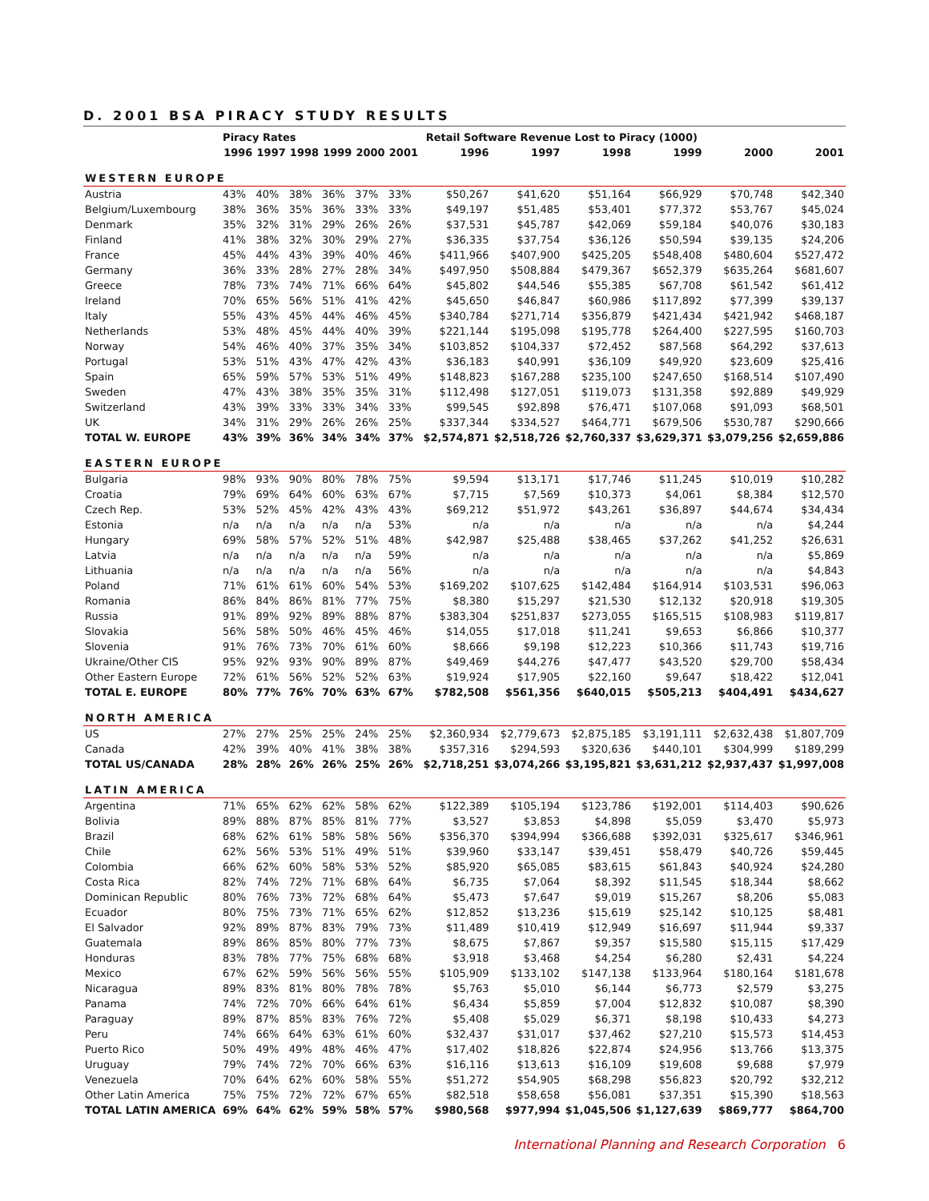D. 2001 BSA PIRACY STUDY RESULTS
| | Piracy Rates | | | | | | Retail Software Revenue Lost to Piracy (1000) | | | | | |
| --- | --- | --- | --- | --- | --- | --- | --- | --- | --- | --- | --- | --- |
| | 1996 | 1997 | 1998 | 1999 | 2000 | 2001 | 1996 | 1997 | 1998 | 1999 | 2000 | 2001 |
| WESTERN EUROPE | | | | | | | | | | | | |
| Austria | 43% | 40% | 38% | 36% | 37% | 33% | $50,267 | $41,620 | $51,164 | $66,929 | $70,748 | $42,340 |
| Belgium/Luxembourg | 38% | 36% | 35% | 36% | 33% | 33% | $49,197 | $51,485 | $53,401 | $77,372 | $53,767 | $45,024 |
| Denmark | 35% | 32% | 31% | 29% | 26% | 26% | $37,531 | $45,787 | $42,069 | $59,184 | $40,076 | $30,183 |
| Finland | 41% | 38% | 32% | 30% | 29% | 27% | $36,335 | $37,754 | $36,126 | $50,594 | $39,135 | $24,206 |
| France | 45% | 44% | 43% | 39% | 40% | 46% | $411,966 | $407,900 | $425,205 | $548,408 | $480,604 | $527,472 |
| Germany | 36% | 33% | 28% | 27% | 28% | 34% | $497,950 | $508,884 | $479,367 | $652,379 | $635,264 | $681,607 |
| Greece | 78% | 73% | 74% | 71% | 66% | 64% | $45,802 | $44,546 | $55,385 | $67,708 | $61,542 | $61,412 |
| Ireland | 70% | 65% | 56% | 51% | 41% | 42% | $45,650 | $46,847 | $60,986 | $117,892 | $77,399 | $39,137 |
| Italy | 55% | 43% | 45% | 44% | 46% | 45% | $340,784 | $271,714 | $356,879 | $421,434 | $421,942 | $468,187 |
| Netherlands | 53% | 48% | 45% | 44% | 40% | 39% | $221,144 | $195,098 | $195,778 | $264,400 | $227,595 | $160,703 |
| Norway | 54% | 46% | 40% | 37% | 35% | 34% | $103,852 | $104,337 | $72,452 | $87,568 | $64,292 | $37,613 |
| Portugal | 53% | 51% | 43% | 47% | 42% | 43% | $36,183 | $40,991 | $36,109 | $49,920 | $23,609 | $25,416 |
| Spain | 65% | 59% | 57% | 53% | 51% | 49% | $148,823 | $167,288 | $235,100 | $247,650 | $168,514 | $107,490 |
| Sweden | 47% | 43% | 38% | 35% | 35% | 31% | $112,498 | $127,051 | $119,073 | $131,358 | $92,889 | $49,929 |
| Switzerland | 43% | 39% | 33% | 33% | 34% | 33% | $99,545 | $92,898 | $76,471 | $107,068 | $91,093 | $68,501 |
| UK | 34% | 31% | 29% | 26% | 26% | 25% | $337,344 | $334,527 | $464,771 | $679,506 | $530,787 | $290,666 |
| TOTAL W. EUROPE | 43% | 39% | 36% | 34% | 34% | 37% | $2,574,871 | $2,518,726 | $2,760,337 | $3,629,371 | $3,079,256 | $2,659,886 |
| EASTERN EUROPE | | | | | | | | | | | | |
| Bulgaria | 98% | 93% | 90% | 80% | 78% | 75% | $9,594 | $13,171 | $17,746 | $11,245 | $10,019 | $10,282 |
| Croatia | 79% | 69% | 64% | 60% | 63% | 67% | $7,715 | $7,569 | $10,373 | $4,061 | $8,384 | $12,570 |
| Czech Rep. | 53% | 52% | 45% | 42% | 43% | 43% | $69,212 | $51,972 | $43,261 | $36,897 | $44,674 | $34,434 |
| Estonia | n/a | n/a | n/a | n/a | n/a | 53% | n/a | n/a | n/a | n/a | n/a | $4,244 |
| Hungary | 69% | 58% | 57% | 52% | 51% | 48% | $42,987 | $25,488 | $38,465 | $37,262 | $41,252 | $26,631 |
| Latvia | n/a | n/a | n/a | n/a | n/a | 59% | n/a | n/a | n/a | n/a | n/a | $5,869 |
| Lithuania | n/a | n/a | n/a | n/a | n/a | 56% | n/a | n/a | n/a | n/a | n/a | $4,843 |
| Poland | 71% | 61% | 61% | 60% | 54% | 53% | $169,202 | $107,625 | $142,484 | $164,914 | $103,531 | $96,063 |
| Romania | 86% | 84% | 86% | 81% | 77% | 75% | $8,380 | $15,297 | $21,530 | $12,132 | $20,918 | $19,305 |
| Russia | 91% | 89% | 92% | 89% | 88% | 87% | $383,304 | $251,837 | $273,055 | $165,515 | $108,983 | $119,817 |
| Slovakia | 56% | 58% | 50% | 46% | 45% | 46% | $14,055 | $17,018 | $11,241 | $9,653 | $6,866 | $10,377 |
| Slovenia | 91% | 76% | 73% | 70% | 61% | 60% | $8,666 | $9,198 | $12,223 | $10,366 | $11,743 | $19,716 |
| Ukraine/Other CIS | 95% | 92% | 93% | 90% | 89% | 87% | $49,469 | $44,276 | $47,477 | $43,520 | $29,700 | $58,434 |
| Other Eastern Europe | 72% | 61% | 56% | 52% | 52% | 63% | $19,924 | $17,905 | $22,160 | $9,647 | $18,422 | $12,041 |
| TOTAL E. EUROPE | 80% | 77% | 76% | 70% | 63% | 67% | $782,508 | $561,356 | $640,015 | $505,213 | $404,491 | $434,627 |
| NORTH AMERICA | | | | | | | | | | | | |
| US | 27% | 27% | 25% | 25% | 24% | 25% | $2,360,934 | $2,779,673 | $2,875,185 | $3,191,111 | $2,632,438 | $1,807,709 |
| Canada | 42% | 39% | 40% | 41% | 38% | 38% | $357,316 | $294,593 | $320,636 | $440,101 | $304,999 | $189,299 |
| TOTAL US/CANADA | 28% | 28% | 26% | 26% | 25% | 26% | $2,718,251 | $3,074,266 | $3,195,821 | $3,631,212 | $2,937,437 | $1,997,008 |
| LATIN AMERICA | | | | | | | | | | | | |
| Argentina | 71% | 65% | 62% | 62% | 58% | 62% | $122,389 | $105,194 | $123,786 | $192,001 | $114,403 | $90,626 |
| Bolivia | 89% | 88% | 87% | 85% | 81% | 77% | $3,527 | $3,853 | $4,898 | $5,059 | $3,470 | $5,973 |
| Brazil | 68% | 62% | 61% | 58% | 58% | 56% | $356,370 | $394,994 | $366,688 | $392,031 | $325,617 | $346,961 |
| Chile | 62% | 56% | 53% | 51% | 49% | 51% | $39,960 | $33,147 | $39,451 | $58,479 | $40,726 | $59,445 |
| Colombia | 66% | 62% | 60% | 58% | 53% | 52% | $85,920 | $65,085 | $83,615 | $61,843 | $40,924 | $24,280 |
| Costa Rica | 82% | 74% | 72% | 71% | 68% | 64% | $6,735 | $7,064 | $8,392 | $11,545 | $18,344 | $8,662 |
| Dominican Republic | 80% | 76% | 73% | 72% | 68% | 64% | $5,473 | $7,647 | $9,019 | $15,267 | $8,206 | $5,083 |
| Ecuador | 80% | 75% | 73% | 71% | 65% | 62% | $12,852 | $13,236 | $15,619 | $25,142 | $10,125 | $8,481 |
| El Salvador | 92% | 89% | 87% | 83% | 79% | 73% | $11,489 | $10,419 | $12,949 | $16,697 | $11,944 | $9,337 |
| Guatemala | 89% | 86% | 85% | 80% | 77% | 73% | $8,675 | $7,867 | $9,357 | $15,580 | $15,115 | $17,429 |
| Honduras | 83% | 78% | 77% | 75% | 68% | 68% | $3,918 | $3,468 | $4,254 | $6,280 | $2,431 | $4,224 |
| Mexico | 67% | 62% | 59% | 56% | 56% | 55% | $105,909 | $133,102 | $147,138 | $133,964 | $180,164 | $181,678 |
| Nicaragua | 89% | 83% | 81% | 80% | 78% | 78% | $5,763 | $5,010 | $6,144 | $6,773 | $2,579 | $3,275 |
| Panama | 74% | 72% | 70% | 66% | 64% | 61% | $6,434 | $5,859 | $7,004 | $12,832 | $10,087 | $8,390 |
| Paraguay | 89% | 87% | 85% | 83% | 76% | 72% | $5,408 | $5,029 | $6,371 | $8,198 | $10,433 | $4,273 |
| Peru | 74% | 66% | 64% | 63% | 61% | 60% | $32,437 | $31,017 | $37,462 | $27,210 | $15,573 | $14,453 |
| Puerto Rico | 50% | 49% | 49% | 48% | 46% | 47% | $17,402 | $18,826 | $22,874 | $24,956 | $13,766 | $13,375 |
| Uruguay | 79% | 74% | 72% | 70% | 66% | 63% | $16,116 | $13,613 | $16,109 | $19,608 | $9,688 | $7,979 |
| Venezuela | 70% | 64% | 62% | 60% | 58% | 55% | $51,272 | $54,905 | $68,298 | $56,823 | $20,792 | $32,212 |
| Other Latin America | 75% | 75% | 72% | 72% | 67% | 65% | $82,518 | $58,658 | $56,081 | $37,351 | $15,390 | $18,563 |
| TOTAL LATIN AMERICA | 69% | 64% | 62% | 59% | 58% | 57% | $980,568 | $977,994 | $1,045,506 | $1,127,639 | $869,777 | $864,700 |
International Planning and Research Corporation 6